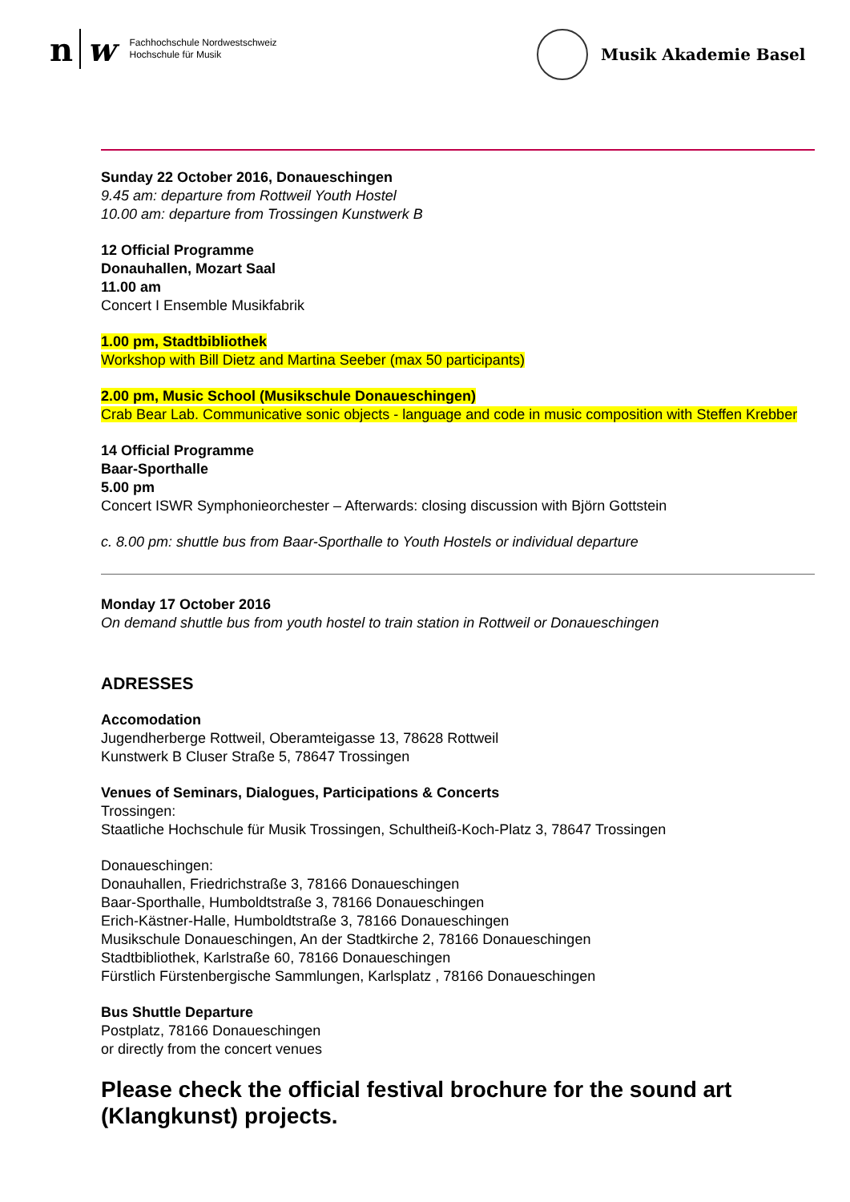n w Fachhochschule Nordwestschweiz
Hochschule für Musik
Musik Akademie Basel
Sunday 22 October 2016, Donaueschingen
9.45 am: departure from Rottweil Youth Hostel
10.00 am: departure from Trossingen Kunstwerk B
12 Official Programme
Donauhallen, Mozart Saal
11.00 am
Concert I Ensemble Musikfabrik
1.00 pm, Stadtbibliothek
Workshop with Bill Dietz and Martina Seeber (max 50 participants)
2.00 pm, Music School (Musikschule Donaueschingen)
Crab Bear Lab. Communicative sonic objects - language and code in music composition with Steffen Krebber
14 Official Programme
Baar-Sporthalle
5.00 pm
Concert ISWR Symphonieorchester – Afterwards: closing discussion with Björn Gottstein
c. 8.00 pm: shuttle bus from Baar-Sporthalle to Youth Hostels or individual departure
Monday 17 October 2016
On demand shuttle bus from youth hostel to train station in Rottweil or Donaueschingen
ADRESSES
Accomodation
Jugendherberge Rottweil, Oberamteigasse 13, 78628 Rottweil
Kunstwerk B Cluser Straße 5, 78647 Trossingen
Venues of Seminars, Dialogues, Participations & Concerts
Trossingen:
Staatliche Hochschule für Musik Trossingen, Schultheiß-Koch-Platz 3, 78647 Trossingen
Donaueschingen:
Donauhallen, Friedrichstraße 3, 78166 Donaueschingen
Baar-Sporthalle, Humboldtstraße 3, 78166 Donaueschingen
Erich-Kästner-Halle, Humboldtstraße 3, 78166 Donaueschingen
Musikschule Donaueschingen, An der Stadtkirche 2, 78166 Donaueschingen
Stadtbibliothek, Karlstraße 60, 78166 Donaueschingen
Fürstlich Fürstenbergische Sammlungen, Karlsplatz , 78166 Donaueschingen
Bus Shuttle Departure
Postplatz, 78166 Donaueschingen
or directly from the concert venues
Please check the official festival brochure for the sound art (Klangkunst) projects.